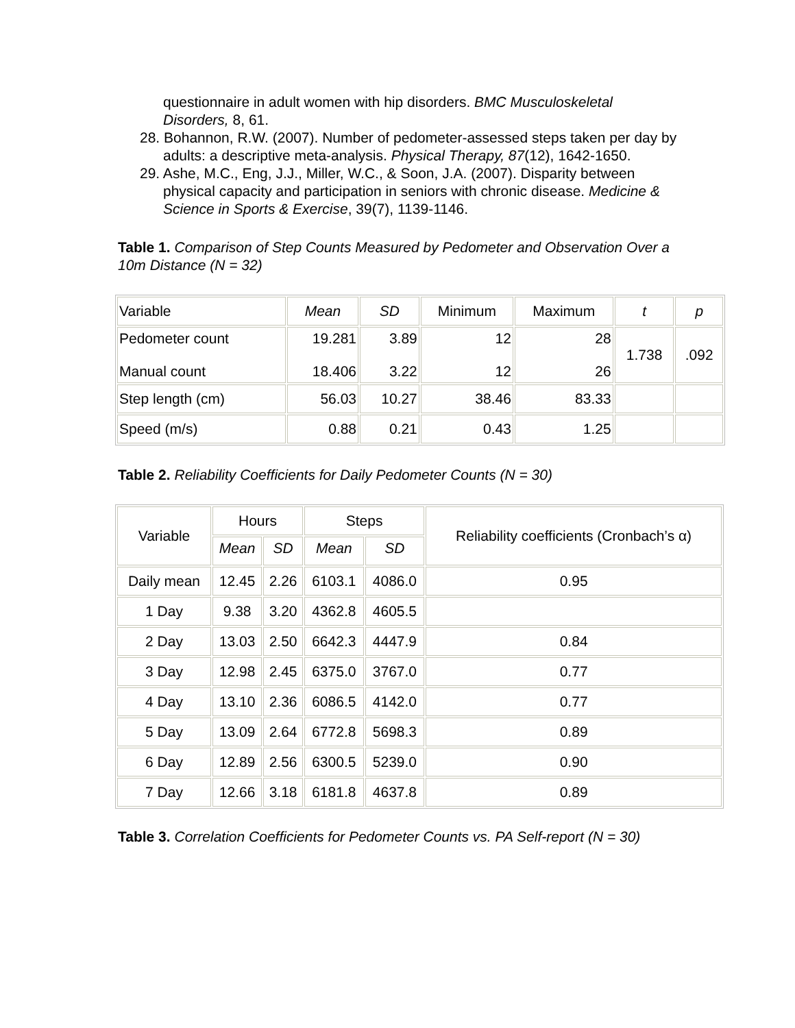questionnaire in adult women with hip disorders. BMC Musculoskeletal Disorders, 8, 61.
28. Bohannon, R.W. (2007). Number of pedometer-assessed steps taken per day by adults: a descriptive meta-analysis. Physical Therapy, 87(12), 1642-1650.
29. Ashe, M.C., Eng, J.J., Miller, W.C., & Soon, J.A. (2007). Disparity between physical capacity and participation in seniors with chronic disease. Medicine & Science in Sports & Exercise, 39(7), 1139-1146.
Table 1. Comparison of Step Counts Measured by Pedometer and Observation Over a 10m Distance (N = 32)
| Variable | Mean | SD | Minimum | Maximum | t | p |
| Pedometer count Manual count | 19.281 18.406 | 3.89 3.22 | 12 12 | 28 26 | 1.738 | .092 |
| Step length (cm) | 56.03 | 10.27 | 38.46 | 83.33 | | |
| Speed (m/s) | 0.88 | 0.21 | 0.43 | 1.25 | | |
Table 2. Reliability Coefficients for Daily Pedometer Counts (N = 30)
| Variable | Hours | | Steps | | Reliability coefficients (Cronbach’s α) |
| | Mean | SD | Mean | SD | |
| Daily mean | 12.45 | 2.26 | 6103.1 | 4086.0 | 0.95 |
| 1 Day | 9.38 | 3.20 | 4362.8 | 4605.5 | |
| 2 Day | 13.03 | 2.50 | 6642.3 | 4447.9 | 0.84 |
| 3 Day | 12.98 | 2.45 | 6375.0 | 3767.0 | 0.77 |
| 4 Day | 13.10 | 2.36 | 6086.5 | 4142.0 | 0.77 |
| 5 Day | 13.09 | 2.64 | 6772.8 | 5698.3 | 0.89 |
| 6 Day | 12.89 | 2.56 | 6300.5 | 5239.0 | 0.90 |
| 7 Day | 12.66 | 3.18 | 6181.8 | 4637.8 | 0.89 |
Table 3. Correlation Coefficients for Pedometer Counts vs. PA Self-report (N = 30)